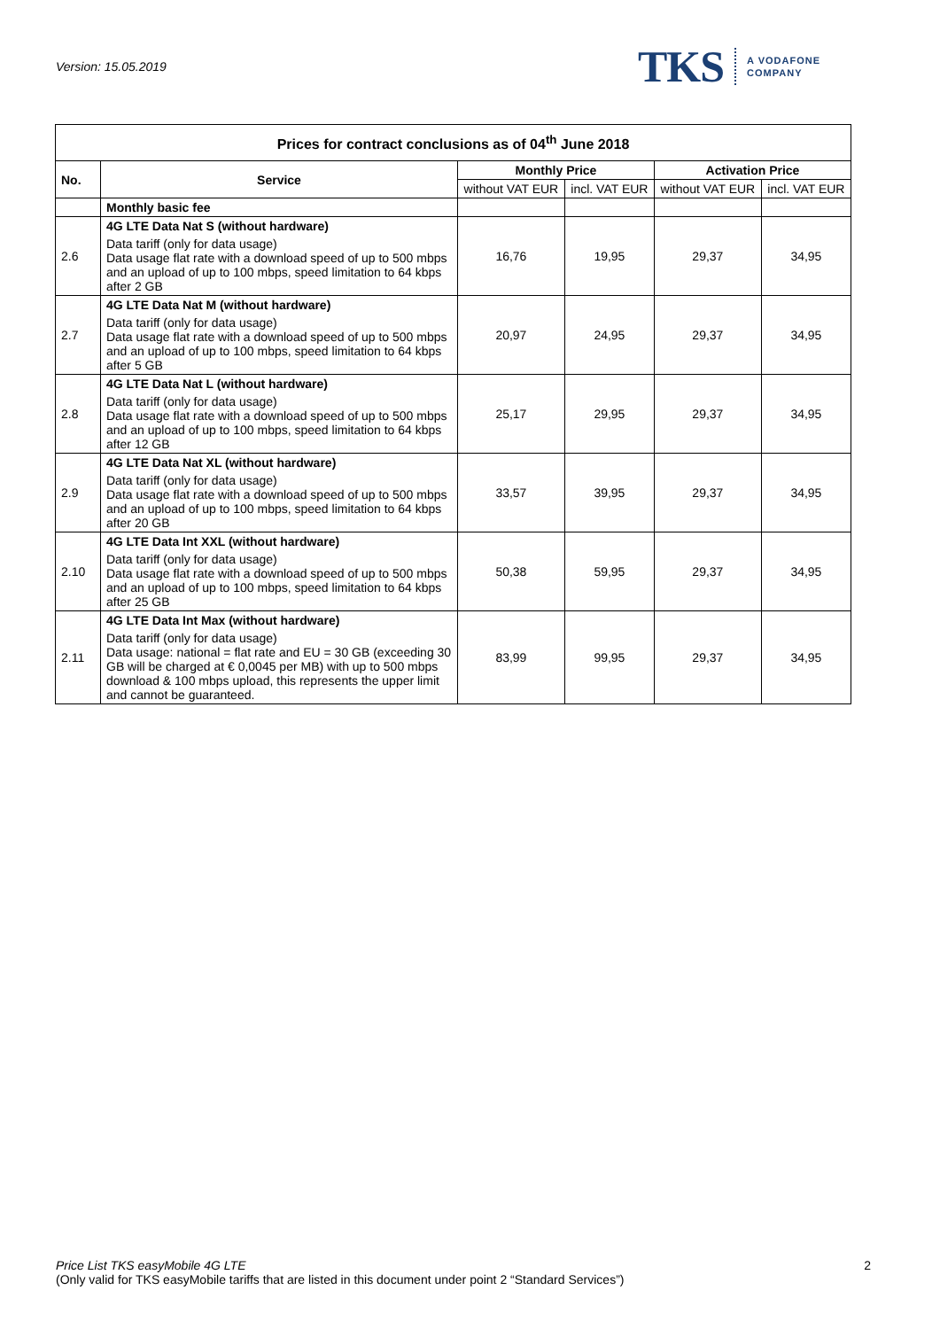Version: 15.05.2019
TKS A VODAFONE
COMPANY
| Prices for contract conclusions as of 04<sup>th</sup> June 2018 | | | | | |
| No. | Service | Monthly Price | | Activation Price | |
| | | without VAT EUR | incl. VAT EUR | without VAT EUR | incl. VAT EUR |
| | Monthly basic fee | | | | |
| 2.6 | 4G LTE Data Nat S (without hardware) Data tariff (only for data usage) Data usage flat rate with a download speed of up to 500 mbps and an upload of up to 100 mbps, speed limitation to 64 kbps after 2 GB | 16,76 | 19,95 | 29,37 | 34,95 |
| 2.7 | 4G LTE Data Nat M (without hardware) Data tariff (only for data usage) Data usage flat rate with a download speed of up to 500 mbps and an upload of up to 100 mbps, speed limitation to 64 kbps after 5 GB | 20,97 | 24,95 | 29,37 | 34,95 |
| 2.8 | 4G LTE Data Nat L (without hardware) Data tariff (only for data usage) Data usage flat rate with a download speed of up to 500 mbps and an upload of up to 100 mbps, speed limitation to 64 kbps after 12 GB | 25,17 | 29,95 | 29,37 | 34,95 |
| 2.9 | 4G LTE Data Nat XL (without hardware) Data tariff (only for data usage) Data usage flat rate with a download speed of up to 500 mbps and an upload of up to 100 mbps, speed limitation to 64 kbps after 20 GB | 33,57 | 39,95 | 29,37 | 34,95 |
| 2.10 | 4G LTE Data Int XXL (without hardware) Data tariff (only for data usage) Data usage flat rate with a download speed of up to 500 mbps and an upload of up to 100 mbps, speed limitation to 64 kbps after 25 GB | 50,38 | 59,95 | 29,37 | 34,95 |
| 2.11 | 4G LTE Data Int Max (without hardware) Data tariff (only for data usage) Data usage: national = flat rate and EU = 30 GB (exceeding 30 GB will be charged at € 0,0045 per MB) with up to 500 mbps download & 100 mbps upload, this represents the upper limit and cannot be guaranteed. | 83,99 | 99,95 | 29,37 | 34,95 |
Price List TKS easyMobile 4G LTE
(Only valid for TKS easyMobile tariffs that are listed in this document under point 2 “Standard Services”)
2